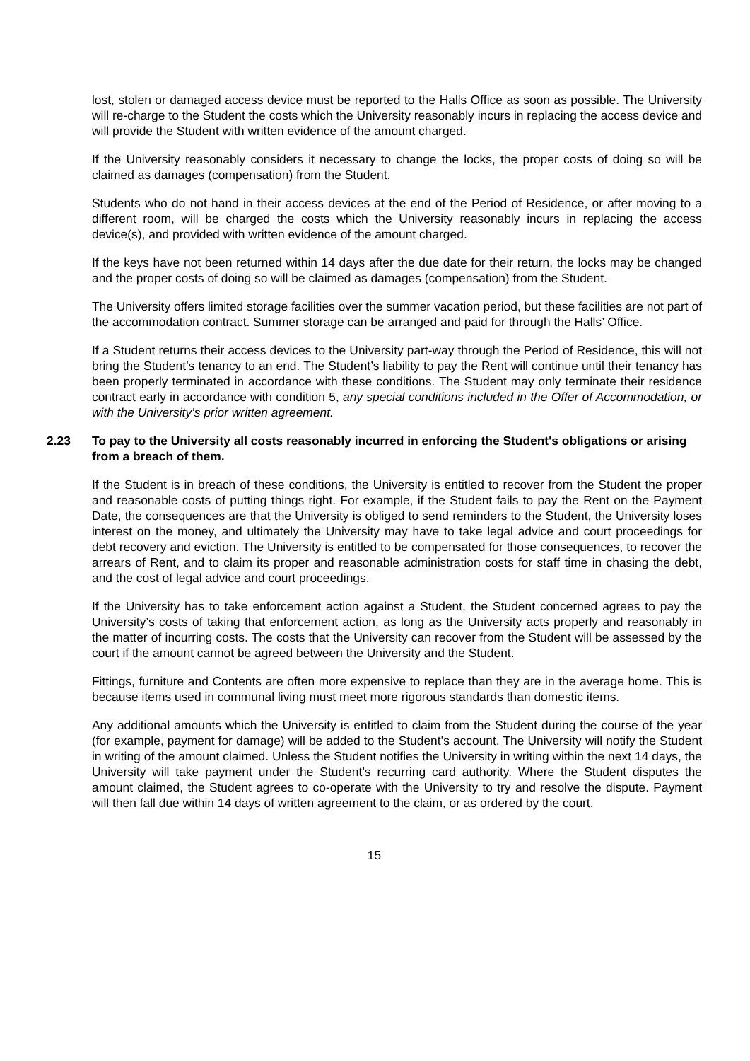lost, stolen or damaged access device must be reported to the Halls Office as soon as possible. The University will re-charge to the Student the costs which the University reasonably incurs in replacing the access device and will provide the Student with written evidence of the amount charged.
If the University reasonably considers it necessary to change the locks, the proper costs of doing so will be claimed as damages (compensation) from the Student.
Students who do not hand in their access devices at the end of the Period of Residence, or after moving to a different room, will be charged the costs which the University reasonably incurs in replacing the access device(s), and provided with written evidence of the amount charged.
If the keys have not been returned within 14 days after the due date for their return, the locks may be changed and the proper costs of doing so will be claimed as damages (compensation) from the Student.
The University offers limited storage facilities over the summer vacation period, but these facilities are not part of the accommodation contract. Summer storage can be arranged and paid for through the Halls’ Office.
If a Student returns their access devices to the University part-way through the Period of Residence, this will not bring the Student’s tenancy to an end. The Student’s liability to pay the Rent will continue until their tenancy has been properly terminated in accordance with these conditions. The Student may only terminate their residence contract early in accordance with condition 5, any special conditions included in the Offer of Accommodation, or with the University’s prior written agreement.
2.23 To pay to the University all costs reasonably incurred in enforcing the Student's obligations or arising from a breach of them.
If the Student is in breach of these conditions, the University is entitled to recover from the Student the proper and reasonable costs of putting things right. For example, if the Student fails to pay the Rent on the Payment Date, the consequences are that the University is obliged to send reminders to the Student, the University loses interest on the money, and ultimately the University may have to take legal advice and court proceedings for debt recovery and eviction. The University is entitled to be compensated for those consequences, to recover the arrears of Rent, and to claim its proper and reasonable administration costs for staff time in chasing the debt, and the cost of legal advice and court proceedings.
If the University has to take enforcement action against a Student, the Student concerned agrees to pay the University’s costs of taking that enforcement action, as long as the University acts properly and reasonably in the matter of incurring costs. The costs that the University can recover from the Student will be assessed by the court if the amount cannot be agreed between the University and the Student.
Fittings, furniture and Contents are often more expensive to replace than they are in the average home. This is because items used in communal living must meet more rigorous standards than domestic items.
Any additional amounts which the University is entitled to claim from the Student during the course of the year (for example, payment for damage) will be added to the Student’s account. The University will notify the Student in writing of the amount claimed. Unless the Student notifies the University in writing within the next 14 days, the University will take payment under the Student’s recurring card authority. Where the Student disputes the amount claimed, the Student agrees to co-operate with the University to try and resolve the dispute. Payment will then fall due within 14 days of written agreement to the claim, or as ordered by the court.
15